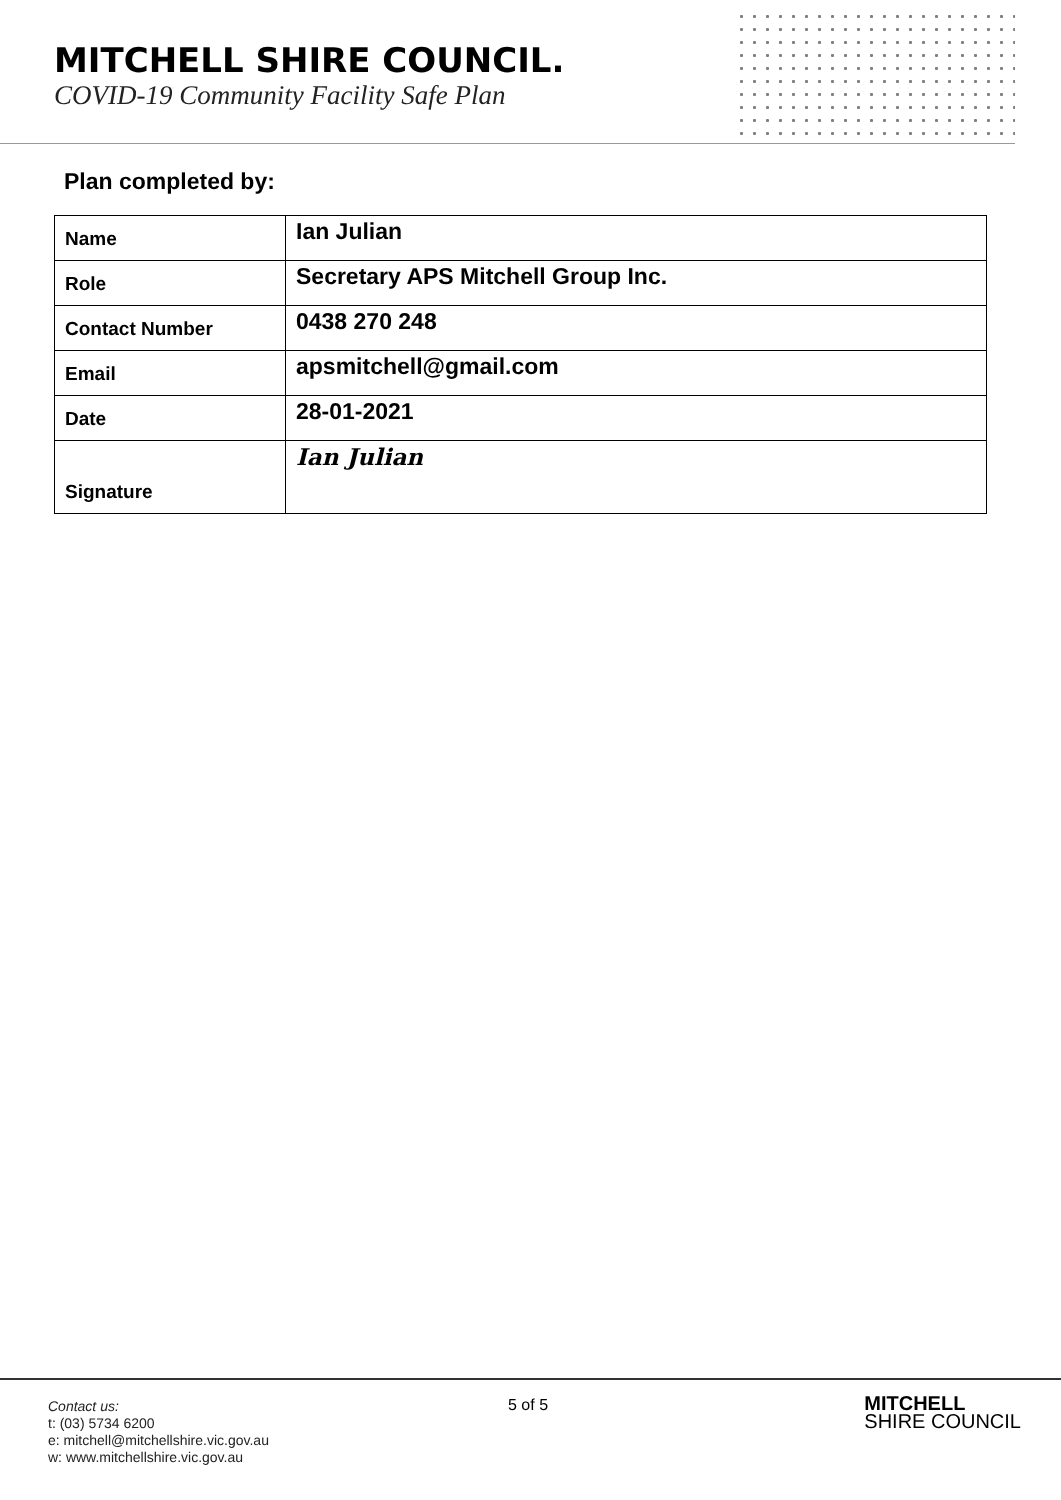MITCHELL SHIRE COUNCIL.
COVID-19 Community Facility Safe Plan
Plan completed by:
| Name | Ian Julian |
| Role | Secretary APS Mitchell Group Inc. |
| Contact Number | 0438 270 248 |
| Email | apsmitchell@gmail.com |
| Date | 28-01-2021 |
| Signature | Ian Julian |
Contact us:
t: (03) 5734 6200
e: mitchell@mitchellshire.vic.gov.au
w: www.mitchellshire.vic.gov.au
5 of 5
MITCHELL
SHIRE COUNCIL